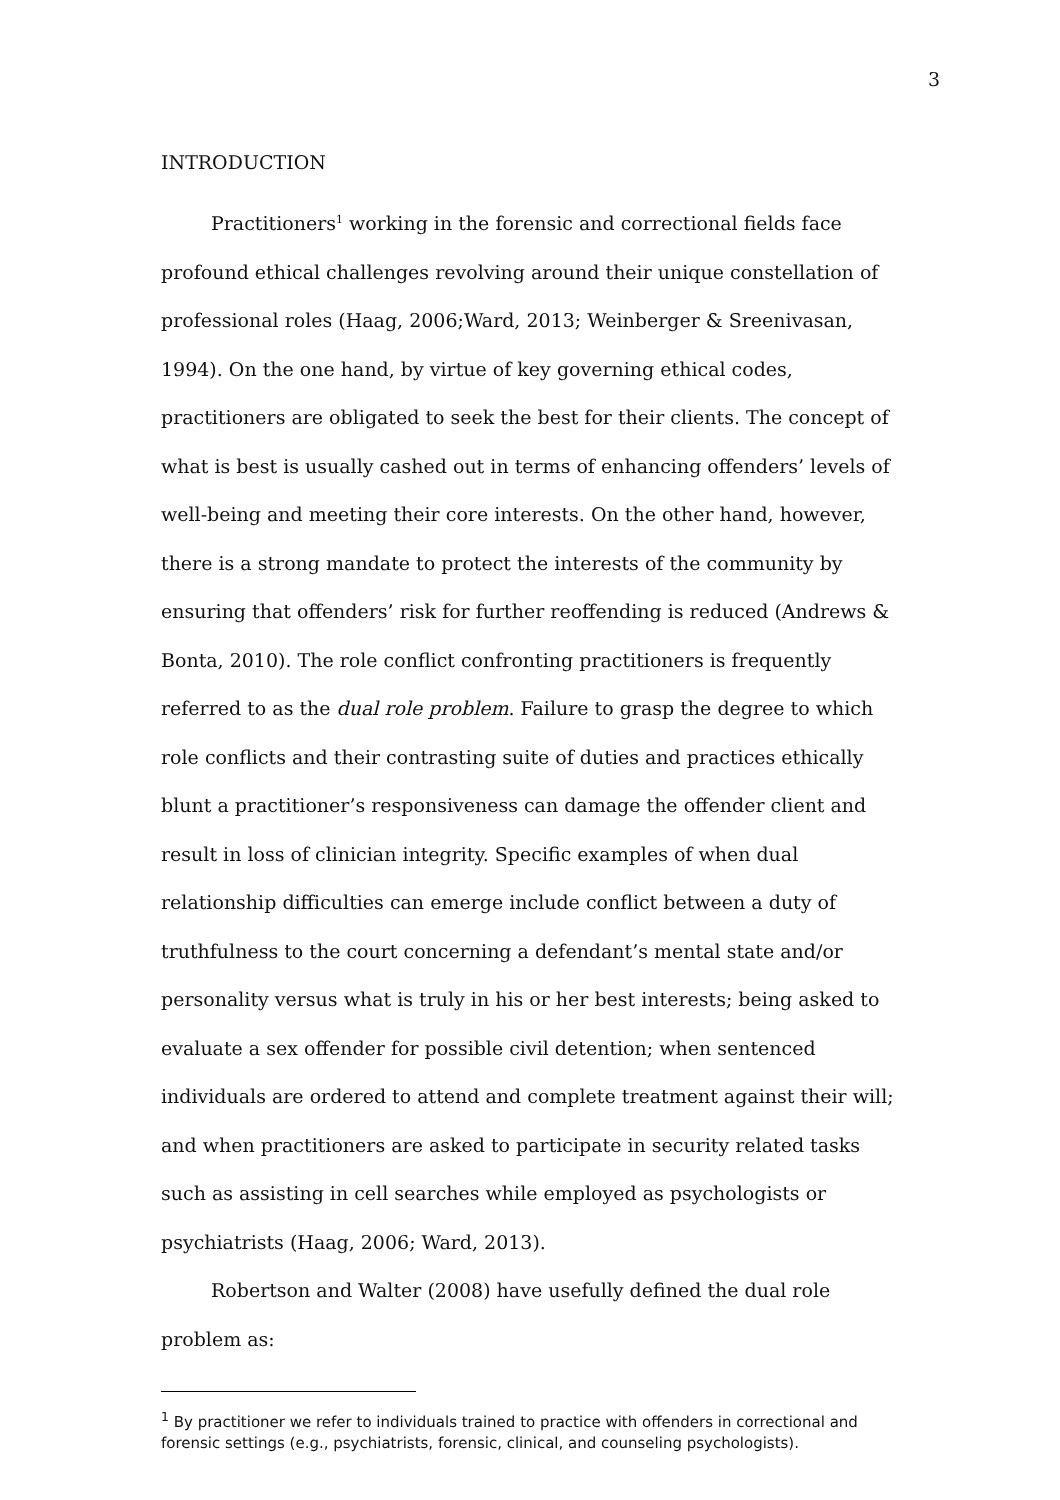3
INTRODUCTION
Practitioners<sup>1</sup> working in the forensic and correctional fields face profound ethical challenges revolving around their unique constellation of professional roles (Haag, 2006;Ward, 2013; Weinberger & Sreenivasan, 1994). On the one hand, by virtue of key governing ethical codes, practitioners are obligated to seek the best for their clients. The concept of what is best is usually cashed out in terms of enhancing offenders’ levels of well-being and meeting their core interests. On the other hand, however, there is a strong mandate to protect the interests of the community by ensuring that offenders’ risk for further reoffending is reduced (Andrews & Bonta, 2010). The role conflict confronting practitioners is frequently referred to as the dual role problem. Failure to grasp the degree to which role conflicts and their contrasting suite of duties and practices ethically blunt a practitioner’s responsiveness can damage the offender client and result in loss of clinician integrity. Specific examples of when dual relationship difficulties can emerge include conflict between a duty of truthfulness to the court concerning a defendant’s mental state and/or personality versus what is truly in his or her best interests; being asked to evaluate a sex offender for possible civil detention; when sentenced individuals are ordered to attend and complete treatment against their will; and when practitioners are asked to participate in security related tasks such as assisting in cell searches while employed as psychologists or psychiatrists (Haag, 2006; Ward, 2013).
Robertson and Walter (2008) have usefully defined the dual role problem as:
<sup>1</sup> By practitioner we refer to individuals trained to practice with offenders in correctional and forensic settings (e.g., psychiatrists, forensic, clinical, and counseling psychologists).